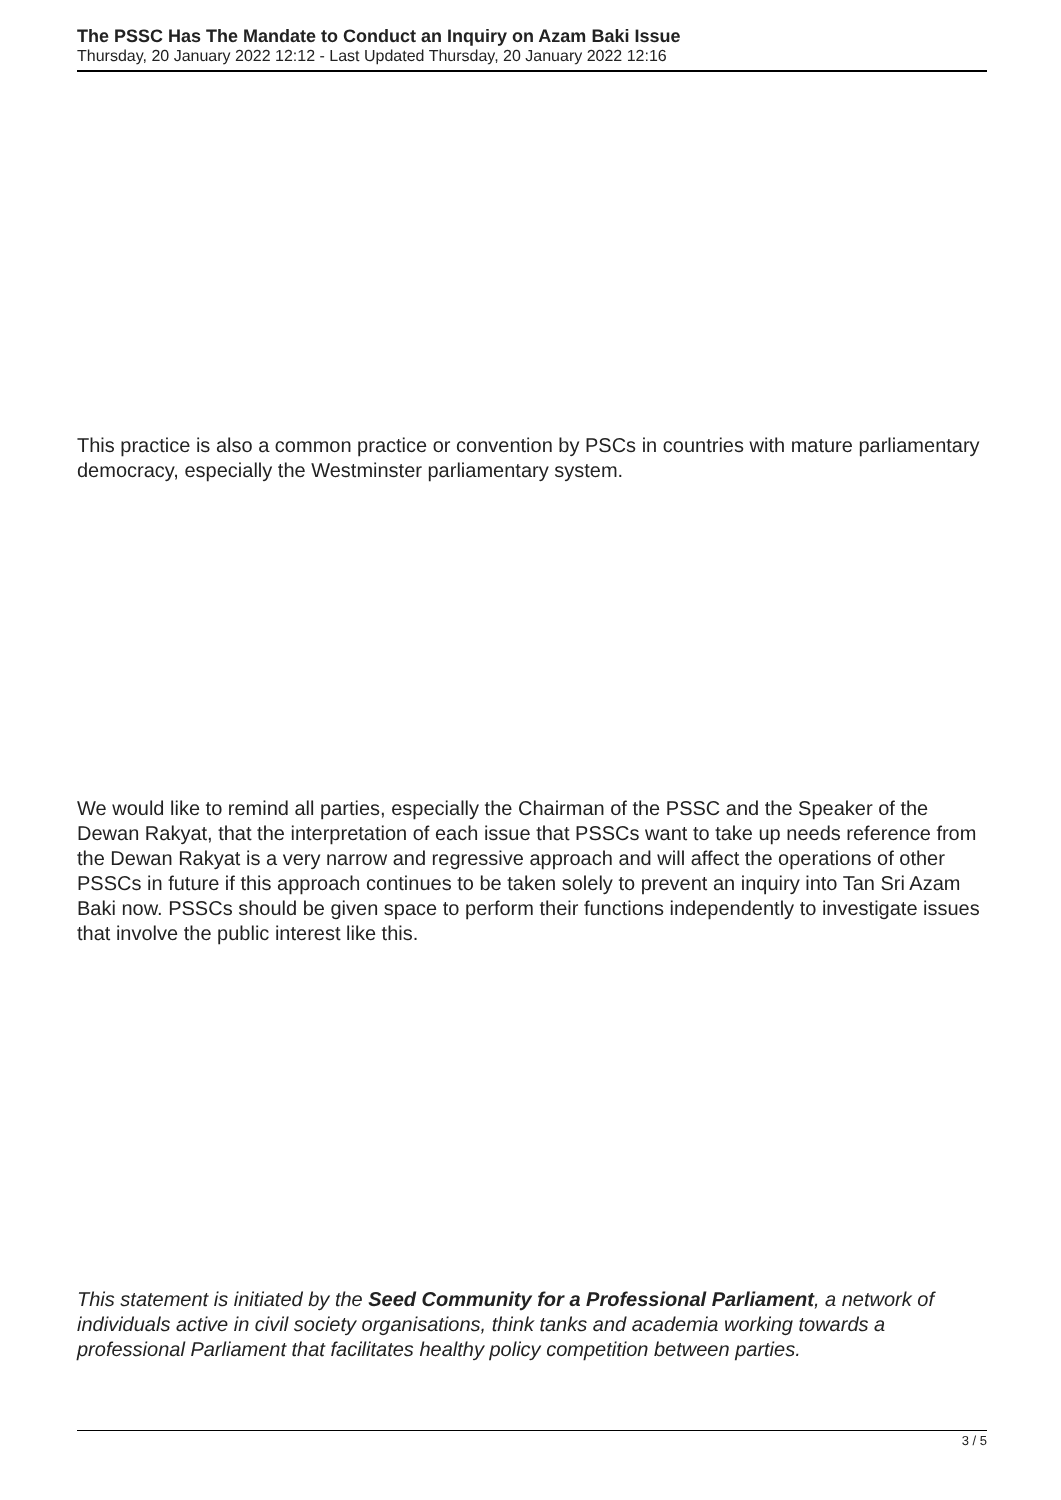The PSSC Has The Mandate to Conduct an Inquiry on Azam Baki Issue
Thursday, 20 January 2022 12:12 - Last Updated Thursday, 20 January 2022 12:16
This practice is also a common practice or convention by PSCs in countries with mature parliamentary democracy, especially the Westminster parliamentary system.
We would like to remind all parties, especially the Chairman of the PSSC and the Speaker of the Dewan Rakyat, that the interpretation of each issue that PSSCs want to take up needs reference from the Dewan Rakyat is a very narrow and regressive approach and will affect the operations of other PSSCs in future if this approach continues to be taken solely to prevent an inquiry into Tan Sri Azam Baki now. PSSCs should be given space to perform their functions independently to investigate issues that involve the public interest like this.
This statement is initiated by the Seed Community for a Professional Parliament, a network of individuals active in civil society organisations, think tanks and academia working towards a professional Parliament that facilitates healthy policy competition between parties.
3 / 5